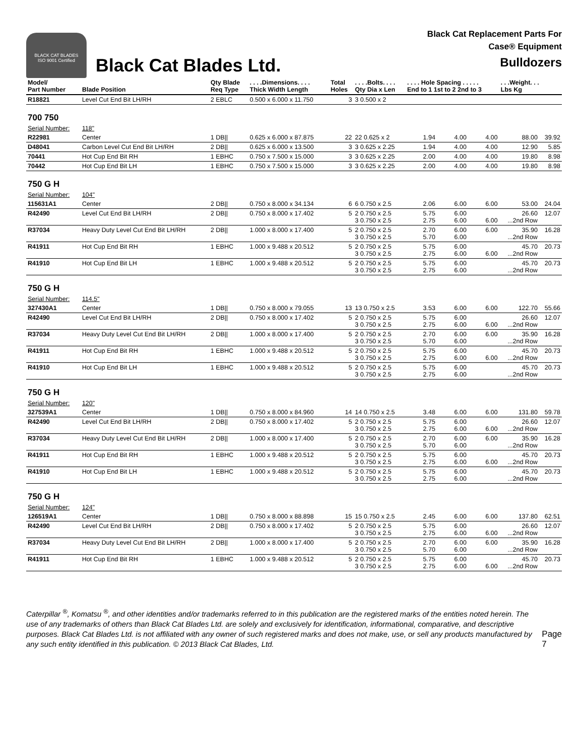BLACK CAT BLADES
ISO 9001 Certified
Black Cat Blades Ltd.
Black Cat Replacement Parts For
Case® Equipment
Bulldozers
| Model/ Part Number | Blade Position | Qty Blade Req Type | . . . .Dimensions. . . . Thick Width Length | Total Holes | . . . .Bolts. . . . Qty Dia x Len | . . . . Hole Spacing . . . . . End to 1 1st to 2 2nd to 3 | | | . . .Weight. . . Lbs Kg | |
| --- | --- | --- | --- | --- | --- | --- | --- | --- | --- | --- |
| R18821 | Level Cut End Bit LH/RH | 2 EBLC | 0.500 x 6.000 x 11.750 | 3 | 3 0.500 x 2 | | | | | |
| 700 750 | | | | | | | | | | |
| Serial Number: | 118" | | | | | | | | | |
| R22981 | Center | 1 DB// | 0.625 x 6.000 x 87.875 | 22 | 22 0.625 x 2 | 1.94 | 4.00 | 4.00 | 88.00 | 39.92 |
| D48041 | Carbon Level Cut End Bit LH/RH | 2 DB// | 0.625 x 6.000 x 13.500 | 3 | 3 0.625 x 2.25 | 1.94 | 4.00 | 4.00 | 12.90 | 5.85 |
| 70441 | Hot Cup End Bit RH | 1 EBHC | 0.750 x 7.500 x 15.000 | 3 | 3 0.625 x 2.25 | 2.00 | 4.00 | 4.00 | 19.80 | 8.98 |
| 70442 | Hot Cup End Bit LH | 1 EBHC | 0.750 x 7.500 x 15.000 | 3 | 3 0.625 x 2.25 | 2.00 | 4.00 | 4.00 | 19.80 | 8.98 |
| 750 G H | | | | | | | | | | |
| Serial Number: | 104" | | | | | | | | | |
| 115631A1 | Center | 2 DB// | 0.750 x 8.000 x 34.134 | 6 | 6 0.750 x 2.5 | 2.06 | 6.00 | 6.00 | 53.00 | 24.04 |
| R42490 | Level Cut End Bit LH/RH | 2 DB// | 0.750 x 8.000 x 17.402 | 5 | 2 0.750 x 2.5 3 0.750 x 2.5 | 5.75 2.75 | 6.00 6.00 | 6.00 | 26.60 ...2nd Row | 12.07 |
| R37034 | Heavy Duty Level Cut End Bit LH/RH | 2 DB// | 1.000 x 8.000 x 17.400 | 5 | 2 0.750 x 2.5 3 0.750 x 2.5 | 2.70 5.70 | 6.00 6.00 | 6.00 | 35.90 ...2nd Row | 16.28 |
| R41911 | Hot Cup End Bit RH | 1 EBHC | 1.000 x 9.488 x 20.512 | 5 | 2 0.750 x 2.5 3 0.750 x 2.5 | 5.75 2.75 | 6.00 6.00 | 6.00 | 45.70 ...2nd Row | 20.73 |
| R41910 | Hot Cup End Bit LH | 1 EBHC | 1.000 x 9.488 x 20.512 | 5 | 2 0.750 x 2.5 3 0.750 x 2.5 | 5.75 2.75 | 6.00 6.00 | | 45.70 ...2nd Row | 20.73 |
| 750 G H | | | | | | | | | | |
| Serial Number: | 114.5" | | | | | | | | | |
| 327430A1 | Center | 1 DB// | 0.750 x 8.000 x 79.055 | 13 | 13 0.750 x 2.5 | 3.53 | 6.00 | 6.00 | 122.70 | 55.66 |
| R42490 | Level Cut End Bit LH/RH | 2 DB// | 0.750 x 8.000 x 17.402 | 5 | 2 0.750 x 2.5 3 0.750 x 2.5 | 5.75 2.75 | 6.00 6.00 | 6.00 | 26.60 ...2nd Row | 12.07 |
| R37034 | Heavy Duty Level Cut End Bit LH/RH | 2 DB// | 1.000 x 8.000 x 17.400 | 5 | 2 0.750 x 2.5 3 0.750 x 2.5 | 2.70 5.70 | 6.00 6.00 | 6.00 | 35.90 ...2nd Row | 16.28 |
| R41911 | Hot Cup End Bit RH | 1 EBHC | 1.000 x 9.488 x 20.512 | 5 | 2 0.750 x 2.5 3 0.750 x 2.5 | 5.75 2.75 | 6.00 6.00 | 6.00 | 45.70 ...2nd Row | 20.73 |
| R41910 | Hot Cup End Bit LH | 1 EBHC | 1.000 x 9.488 x 20.512 | 5 | 2 0.750 x 2.5 3 0.750 x 2.5 | 5.75 2.75 | 6.00 6.00 | | 45.70 ...2nd Row | 20.73 |
| 750 G H | | | | | | | | | | |
| Serial Number: | 120" | | | | | | | | | |
| 327539A1 | Center | 1 DB// | 0.750 x 8.000 x 84.960 | 14 | 14 0.750 x 2.5 | 3.48 | 6.00 | 6.00 | 131.80 | 59.78 |
| R42490 | Level Cut End Bit LH/RH | 2 DB// | 0.750 x 8.000 x 17.402 | 5 | 2 0.750 x 2.5 3 0.750 x 2.5 | 5.75 2.75 | 6.00 6.00 | 6.00 | 26.60 ...2nd Row | 12.07 |
| R37034 | Heavy Duty Level Cut End Bit LH/RH | 2 DB// | 1.000 x 8.000 x 17.400 | 5 | 2 0.750 x 2.5 3 0.750 x 2.5 | 2.70 5.70 | 6.00 6.00 | 6.00 | 35.90 ...2nd Row | 16.28 |
| R41911 | Hot Cup End Bit RH | 1 EBHC | 1.000 x 9.488 x 20.512 | 5 | 2 0.750 x 2.5 3 0.750 x 2.5 | 5.75 2.75 | 6.00 6.00 | 6.00 | 45.70 ...2nd Row | 20.73 |
| R41910 | Hot Cup End Bit LH | 1 EBHC | 1.000 x 9.488 x 20.512 | 5 | 2 0.750 x 2.5 3 0.750 x 2.5 | 5.75 2.75 | 6.00 6.00 | | 45.70 ...2nd Row | 20.73 |
| 750 G H | | | | | | | | | | |
| Serial Number: | 124" | | | | | | | | | |
| 126519A1 | Center | 1 DB// | 0.750 x 8.000 x 88.898 | 15 | 15 0.750 x 2.5 | 2.45 | 6.00 | 6.00 | 137.80 | 62.51 |
| R42490 | Level Cut End Bit LH/RH | 2 DB// | 0.750 x 8.000 x 17.402 | 5 | 2 0.750 x 2.5 3 0.750 x 2.5 | 5.75 2.75 | 6.00 6.00 | 6.00 | 26.60 ...2nd Row | 12.07 |
| R37034 | Heavy Duty Level Cut End Bit LH/RH | 2 DB// | 1.000 x 8.000 x 17.400 | 5 | 2 0.750 x 2.5 3 0.750 x 2.5 | 2.70 5.70 | 6.00 6.00 | 6.00 | 35.90 ...2nd Row | 16.28 |
| R41911 | Hot Cup End Bit RH | 1 EBHC | 1.000 x 9.488 x 20.512 | 5 | 2 0.750 x 2.5 3 0.750 x 2.5 | 5.75 2.75 | 6.00 6.00 | 6.00 | 45.70 ...2nd Row | 20.73 |
Caterpillar <sup>®</sup>, Komatsu <sup>®</sup>, and other identities and/or trademarks referred to in this publication are the registered marks of the entities noted herein. The use of any trademarks of others than Black Cat Blades Ltd. are solely and exclusively for identification, informational, comparative, and descriptive purposes. Black Cat Blades Ltd. is not affiliated with any owner of such registered marks and does not make, use, or sell any products manufactured by any such entity identified in this publication. © 2013 Black Cat Blades, Ltd.
Page 7